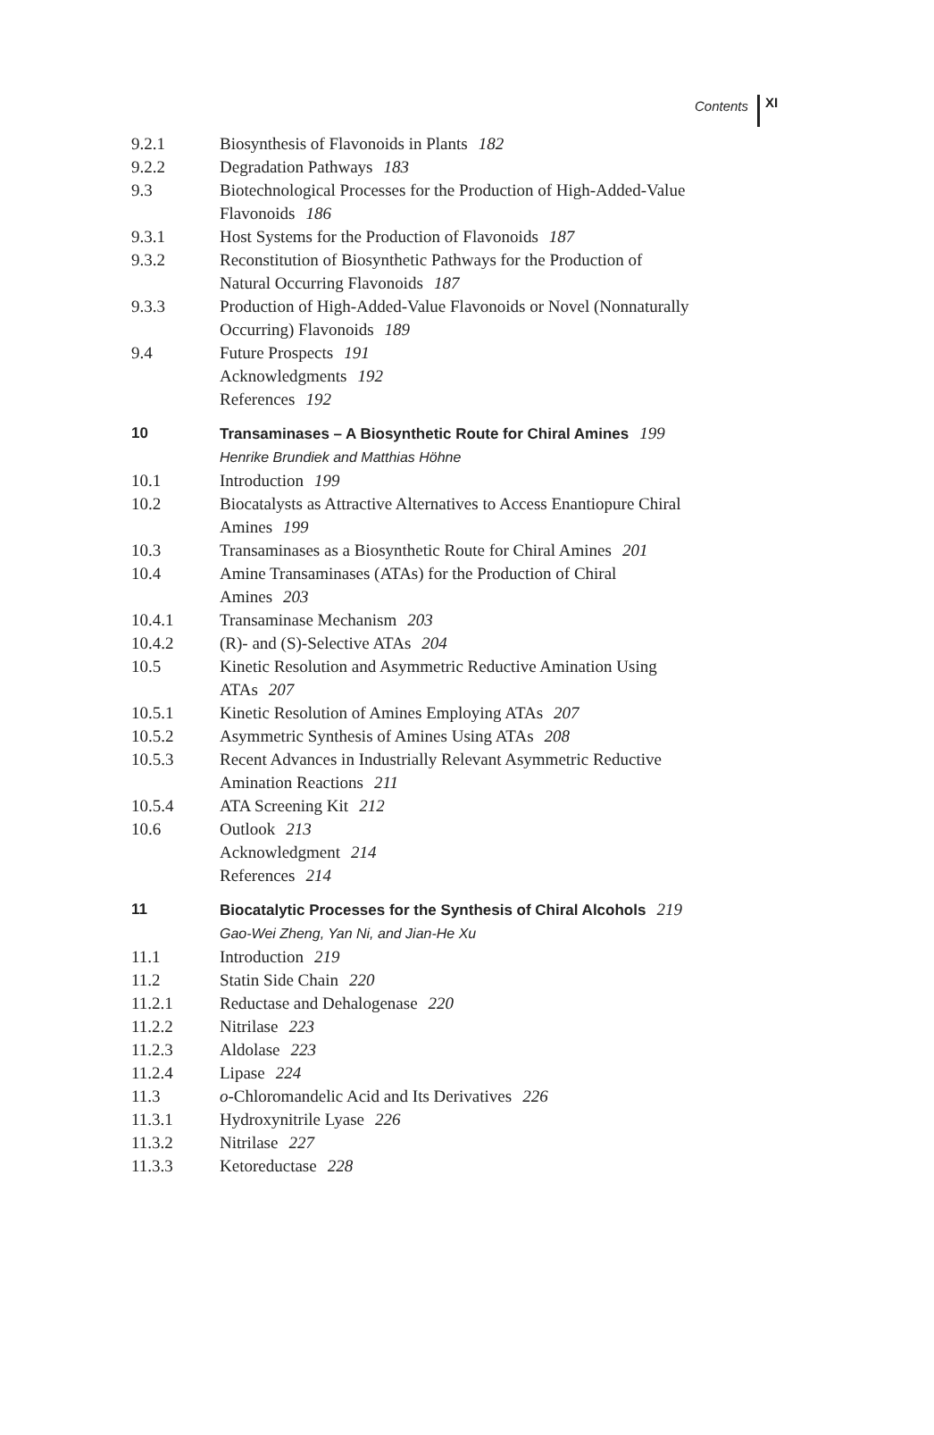Contents XI
9.2.1 Biosynthesis of Flavonoids in Plants 182
9.2.2 Degradation Pathways 183
9.3 Biotechnological Processes for the Production of High-Added-Value Flavonoids 186
9.3.1 Host Systems for the Production of Flavonoids 187
9.3.2 Reconstitution of Biosynthetic Pathways for the Production of
Natural Occurring Flavonoids 187
9.3.3 Production of High-Added-Value Flavonoids or Novel (Nonnaturally Occurring) Flavonoids 189
9.4 Future Prospects 191
Acknowledgments 192
References 192
10 Transaminases – A Biosynthetic Route for Chiral Amines 199
Henrike Brundiek and Matthias Höhne
10.1 Introduction 199
10.2 Biocatalysts as Attractive Alternatives to Access Enantiopure Chiral Amines 199
10.3 Transaminases as a Biosynthetic Route for Chiral Amines 201
10.4 Amine Transaminases (ATAs) for the Production of Chiral
Amines 203
10.4.1 Transaminase Mechanism 203
10.4.2 (R)- and (S)-Selective ATAs 204
10.5 Kinetic Resolution and Asymmetric Reductive Amination Using
ATAs 207
10.5.1 Kinetic Resolution of Amines Employing ATAs 207
10.5.2 Asymmetric Synthesis of Amines Using ATAs 208
10.5.3 Recent Advances in Industrially Relevant Asymmetric Reductive
Amination Reactions 211
10.5.4 ATA Screening Kit 212
10.6 Outlook 213
Acknowledgment 214
References 214
11 Biocatalytic Processes for the Synthesis of Chiral Alcohols 219
Gao-Wei Zheng, Yan Ni, and Jian-He Xu
11.1 Introduction 219
11.2 Statin Side Chain 220
11.2.1 Reductase and Dehalogenase 220
11.2.2 Nitrilase 223
11.2.3 Aldolase 223
11.2.4 Lipase 224
11.3 o-Chloromandelic Acid and Its Derivatives 226
11.3.1 Hydroxynitrile Lyase 226
11.3.2 Nitrilase 227
11.3.3 Ketoreductase 228